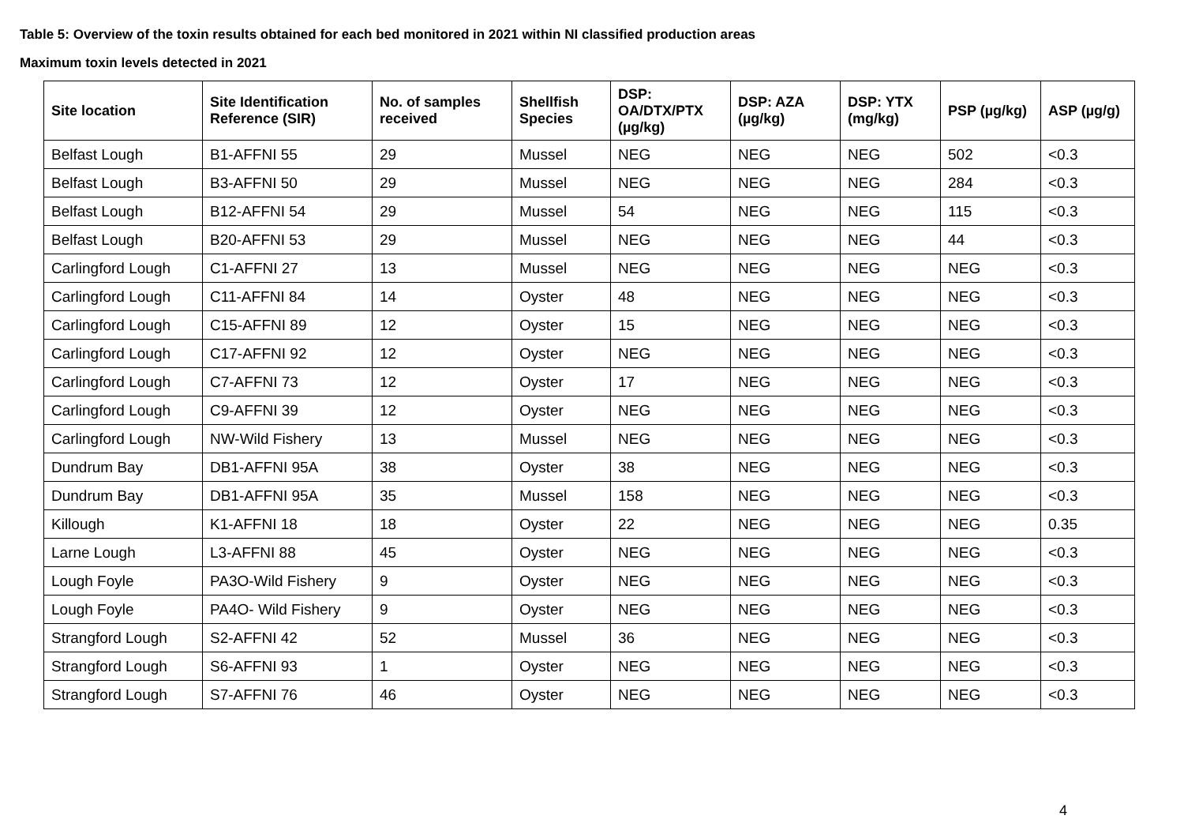Table 5: Overview of the toxin results obtained for each bed monitored in 2021 within NI classified production areas
Maximum toxin levels detected in 2021
| Site location | Site Identification Reference (SIR) | No. of samples received | Shellfish Species | DSP: OA/DTX/PTX (µg/kg) | DSP: AZA (µg/kg) | DSP: YTX (mg/kg) | PSP (µg/kg) | ASP (µg/g) |
| --- | --- | --- | --- | --- | --- | --- | --- | --- |
| Belfast Lough | B1-AFFNI 55 | 29 | Mussel | NEG | NEG | NEG | 502 | <0.3 |
| Belfast Lough | B3-AFFNI 50 | 29 | Mussel | NEG | NEG | NEG | 284 | <0.3 |
| Belfast Lough | B12-AFFNI 54 | 29 | Mussel | 54 | NEG | NEG | 115 | <0.3 |
| Belfast Lough | B20-AFFNI 53 | 29 | Mussel | NEG | NEG | NEG | 44 | <0.3 |
| Carlingford Lough | C1-AFFNI 27 | 13 | Mussel | NEG | NEG | NEG | NEG | <0.3 |
| Carlingford Lough | C11-AFFNI 84 | 14 | Oyster | 48 | NEG | NEG | NEG | <0.3 |
| Carlingford Lough | C15-AFFNI 89 | 12 | Oyster | 15 | NEG | NEG | NEG | <0.3 |
| Carlingford Lough | C17-AFFNI 92 | 12 | Oyster | NEG | NEG | NEG | NEG | <0.3 |
| Carlingford Lough | C7-AFFNI 73 | 12 | Oyster | 17 | NEG | NEG | NEG | <0.3 |
| Carlingford Lough | C9-AFFNI 39 | 12 | Oyster | NEG | NEG | NEG | NEG | <0.3 |
| Carlingford Lough | NW-Wild Fishery | 13 | Mussel | NEG | NEG | NEG | NEG | <0.3 |
| Dundrum Bay | DB1-AFFNI 95A | 38 | Oyster | 38 | NEG | NEG | NEG | <0.3 |
| Dundrum Bay | DB1-AFFNI 95A | 35 | Mussel | 158 | NEG | NEG | NEG | <0.3 |
| Killough | K1-AFFNI 18 | 18 | Oyster | 22 | NEG | NEG | NEG | 0.35 |
| Larne Lough | L3-AFFNI 88 | 45 | Oyster | NEG | NEG | NEG | NEG | <0.3 |
| Lough Foyle | PA3O-Wild Fishery | 9 | Oyster | NEG | NEG | NEG | NEG | <0.3 |
| Lough Foyle | PA4O- Wild Fishery | 9 | Oyster | NEG | NEG | NEG | NEG | <0.3 |
| Strangford Lough | S2-AFFNI 42 | 52 | Mussel | 36 | NEG | NEG | NEG | <0.3 |
| Strangford Lough | S6-AFFNI 93 | 1 | Oyster | NEG | NEG | NEG | NEG | <0.3 |
| Strangford Lough | S7-AFFNI 76 | 46 | Oyster | NEG | NEG | NEG | NEG | <0.3 |
4